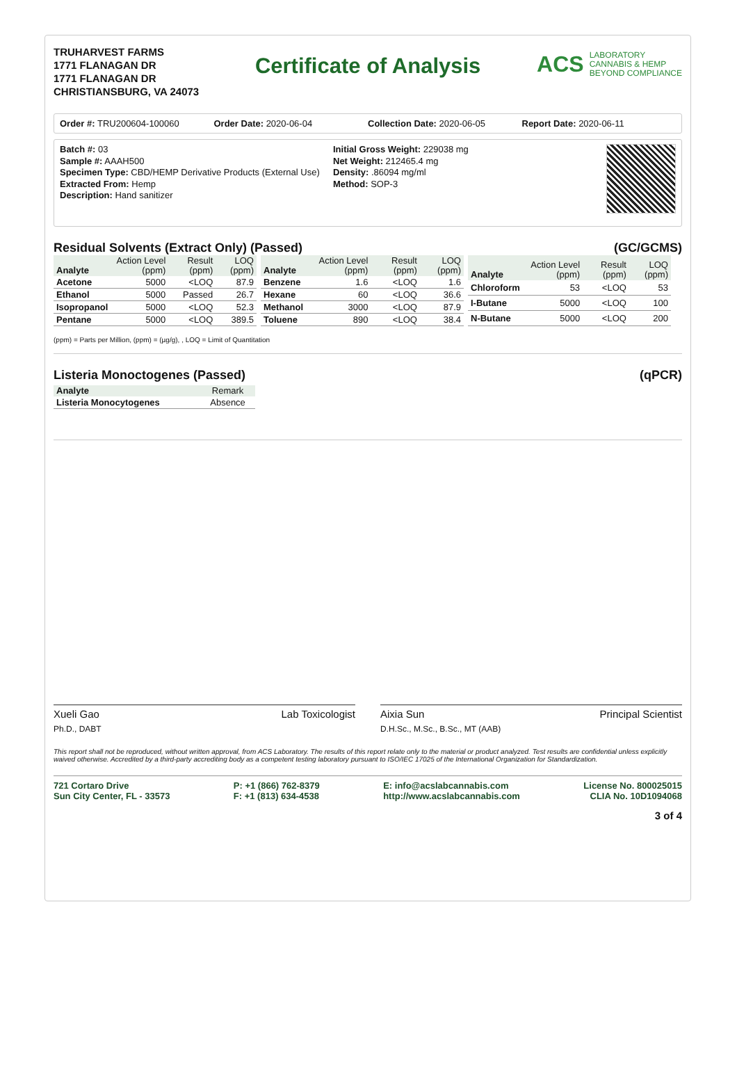TRUHARVEST FARMS
1771 FLANAGAN DR
1771 FLANAGAN DR
CHRISTIANSBURG, VA 24073
Certificate of Analysis
ACS LABORATORY
CANNABIS & HEMP
BEYOND COMPLIANCE
Order #: TRU200604-100060 Order Date: 2020-06-04 Collection Date: 2020-06-05 Report Date: 2020-06-11
Batch #: 03
Sample #: AAAH500
Specimen Type: CBD/HEMP Derivative Products (External Use)
Extracted From: Hemp
Description: Hand sanitizer
Initial Gross Weight: 229038 mg
Net Weight: 212465.4 mg
Density: .86094 mg/ml
Method: SOP-3
Residual Solvents (Extract Only) (Passed) (GC/GCMS)
| Analyte | Action Level (ppm) | Result (ppm) | LOQ (ppm) |
| --- | --- | --- | --- |
| Acetone | 5000 | <LOQ | 87.9 |
| Ethanol | 5000 | Passed | 26.7 |
| Isopropanol | 5000 | <LOQ | 52.3 |
| Pentane | 5000 | <LOQ | 389.5 |
| Analyte | Action Level (ppm) | Result (ppm) | LOQ (ppm) |
| --- | --- | --- | --- |
| Benzene | 1.6 | <LOQ | 1.6 |
| Hexane | 60 | <LOQ | 36.6 |
| Methanol | 3000 | <LOQ | 87.9 |
| Toluene | 890 | <LOQ | 38.4 |
| Analyte | Action Level (ppm) | Result (ppm) | LOQ (ppm) |
| --- | --- | --- | --- |
| Chloroform | 53 | <LOQ | 53 |
| I-Butane | 5000 | <LOQ | 100 |
| N-Butane | 5000 | <LOQ | 200 |
(ppm) = Parts per Million, (ppm) = (µg/g), , LOQ = Limit of Quantitation
Listeria Monoctogenes (Passed) (qPCR)
| Analyte | Remark |
| --- | --- |
| Listeria Monocytogenes | Absence |
Xueli Gao Lab Toxicologist
Ph.D., DABT
Aixia Sun Principal Scientist
D.H.Sc., M.Sc., B.Sc., MT (AAB)
This report shall not be reproduced, without written approval, from ACS Laboratory. The results of this report relate only to the material or product analyzed. Test results are confidential unless explicitly waived otherwise. Accredited by a third-party accrediting body as a competent testing laboratory pursuant to ISO/IEC 17025 of the International Organization for Standardization.
721 Cortaro Drive
Sun City Center, FL - 33573
P: +1 (866) 762-8379
F: +1 (813) 634-4538
E: info@acslabcannabis.com
http://www.acslabcannabis.com
License No. 800025015
CLIA No. 10D1094068
3 of 4